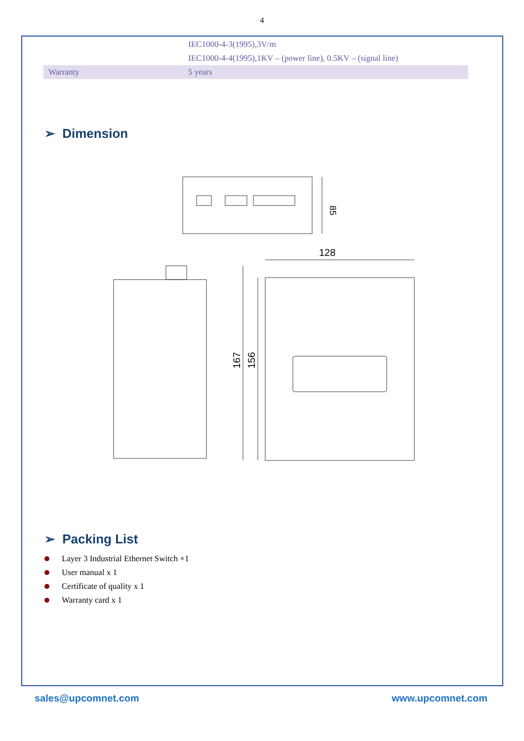4
| | IEC1000-4-3(1995),3V/m |
| | IEC1000-4-4(1995),1KV – (power line), 0.5KV – (signal line) |
| Warranty | 5 years |
➢ Dimension
85
128
167
156
➢ Packing List
Layer 3 Industrial Ethernet Switch ×1
User manual x 1
Certificate of quality x 1
Warranty card x 1
sales@upcomnet.com www.upcomnet.com